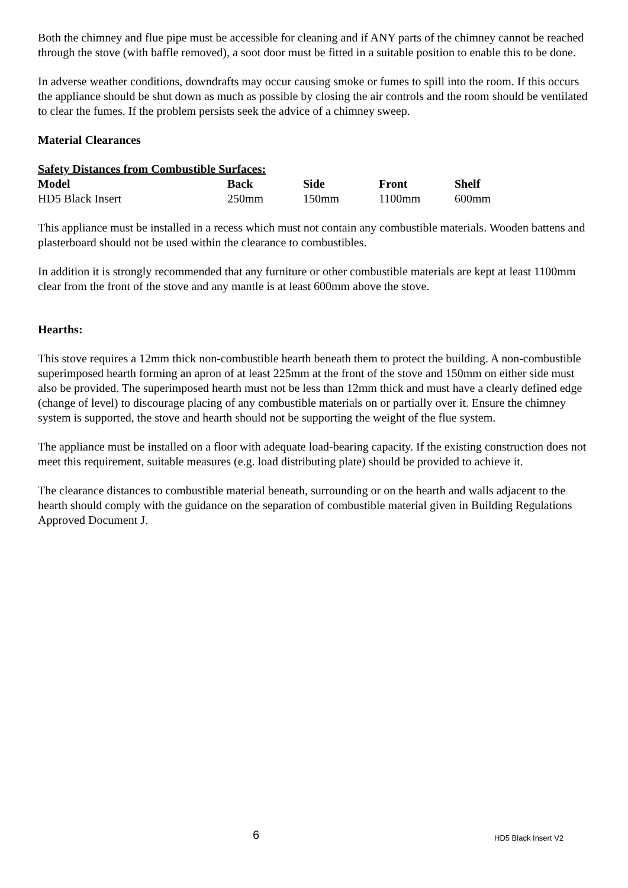Both the chimney and flue pipe must be accessible for cleaning and if ANY parts of the chimney cannot be reached through the stove (with baffle removed), a soot door must be fitted in a suitable position to enable this to be done.
In adverse weather conditions, downdrafts may occur causing smoke or fumes to spill into the room. If this occurs the appliance should be shut down as much as possible by closing the air controls and the room should be ventilated to clear the fumes. If the problem persists seek the advice of a chimney sweep.
Material Clearances
Safety Distances from Combustible Surfaces:
| Model | Back | Side | Front | Shelf |
| --- | --- | --- | --- | --- |
| HD5 Black Insert | 250mm | 150mm | 1100mm | 600mm |
This appliance must be installed in a recess which must not contain any combustible materials. Wooden battens and plasterboard should not be used within the clearance to combustibles.
In addition it is strongly recommended that any furniture or other combustible materials are kept at least 1100mm clear from the front of the stove and any mantle is at least 600mm above the stove.
Hearths:
This stove requires a 12mm thick non-combustible hearth beneath them to protect the building. A non-combustible superimposed hearth forming an apron of at least 225mm at the front of the stove and 150mm on either side must also be provided. The superimposed hearth must not be less than 12mm thick and must have a clearly defined edge (change of level) to discourage placing of any combustible materials on or partially over it. Ensure the chimney system is supported, the stove and hearth should not be supporting the weight of the flue system.
The appliance must be installed on a floor with adequate load-bearing capacity. If the existing construction does not meet this requirement, suitable measures (e.g. load distributing plate) should be provided to achieve it.
The clearance distances to combustible material beneath, surrounding or on the hearth and walls adjacent to the hearth should comply with the guidance on the separation of combustible material given in Building Regulations Approved Document J.
6 HD5 Black Insert V2